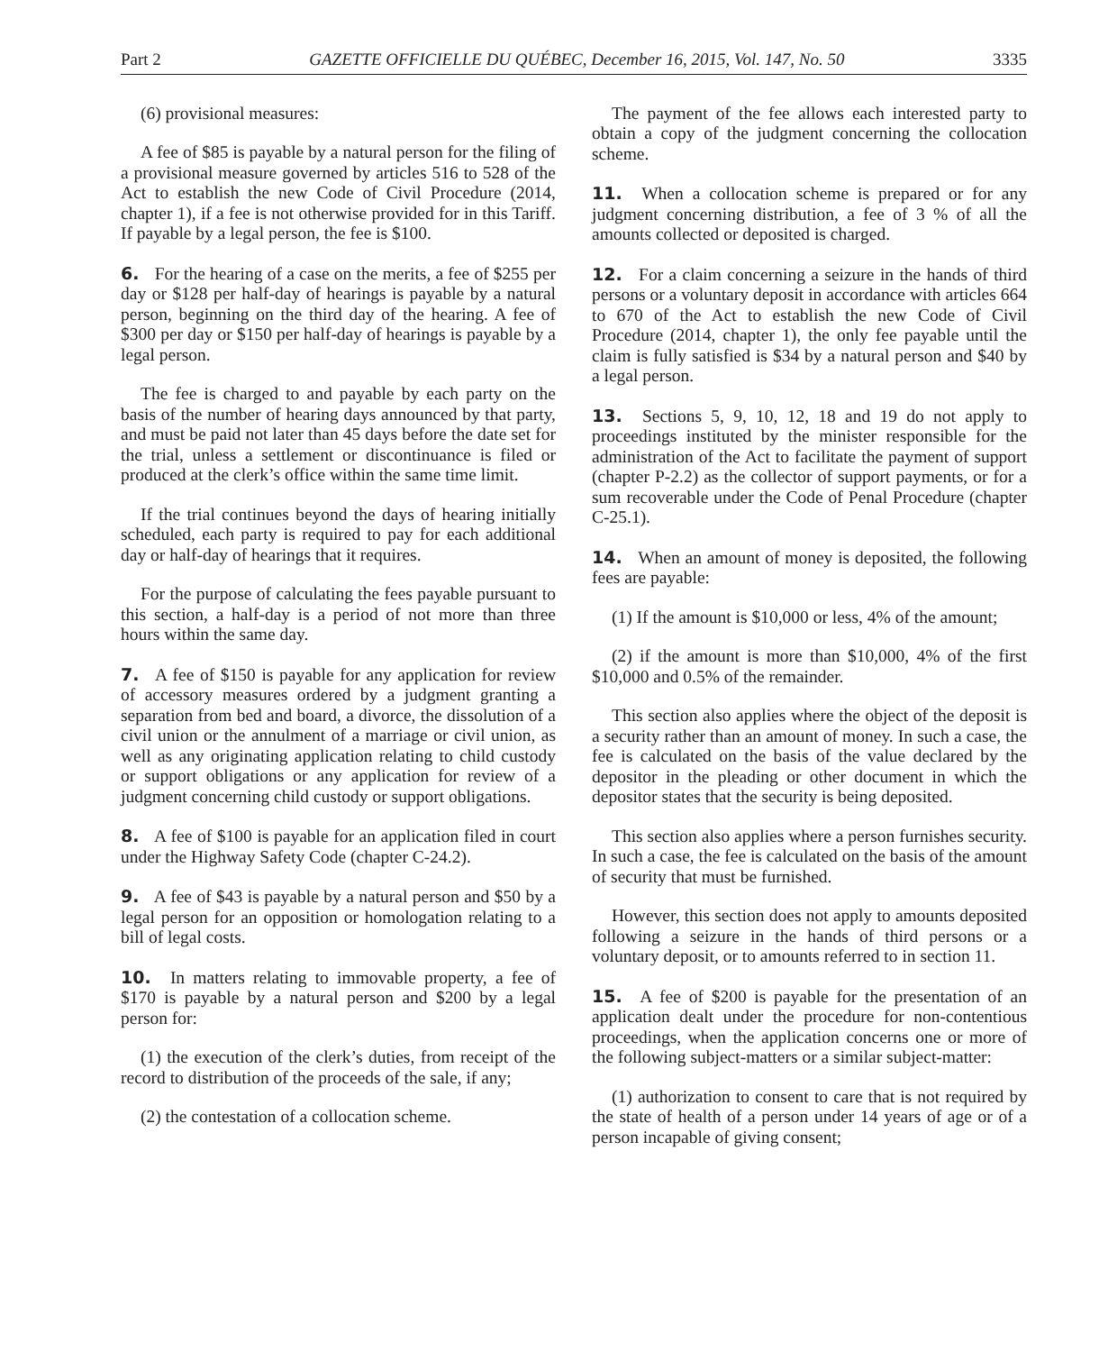Part 2 GAZETTE OFFICIELLE DU QUÉBEC, December 16, 2015, Vol. 147, No. 50 3335
(6) provisional measures:
A fee of $85 is payable by a natural person for the filing of a provisional measure governed by articles 516 to 528 of the Act to establish the new Code of Civil Procedure (2014, chapter 1), if a fee is not otherwise provided for in this Tariff. If payable by a legal person, the fee is $100.
6. For the hearing of a case on the merits, a fee of $255 per day or $128 per half-day of hearings is payable by a natural person, beginning on the third day of the hearing. A fee of $300 per day or $150 per half-day of hearings is payable by a legal person.
The fee is charged to and payable by each party on the basis of the number of hearing days announced by that party, and must be paid not later than 45 days before the date set for the trial, unless a settlement or discontinuance is filed or produced at the clerk’s office within the same time limit.
If the trial continues beyond the days of hearing initially scheduled, each party is required to pay for each additional day or half-day of hearings that it requires.
For the purpose of calculating the fees payable pursuant to this section, a half-day is a period of not more than three hours within the same day.
7. A fee of $150 is payable for any application for review of accessory measures ordered by a judgment granting a separation from bed and board, a divorce, the dissolution of a civil union or the annulment of a marriage or civil union, as well as any originating application relating to child custody or support obligations or any application for review of a judgment concerning child custody or support obligations.
8. A fee of $100 is payable for an application filed in court under the Highway Safety Code (chapter C-24.2).
9. A fee of $43 is payable by a natural person and $50 by a legal person for an opposition or homologation relating to a bill of legal costs.
10. In matters relating to immovable property, a fee of $170 is payable by a natural person and $200 by a legal person for:
(1) the execution of the clerk’s duties, from receipt of the record to distribution of the proceeds of the sale, if any;
(2) the contestation of a collocation scheme.
The payment of the fee allows each interested party to obtain a copy of the judgment concerning the collocation scheme.
11. When a collocation scheme is prepared or for any judgment concerning distribution, a fee of 3 % of all the amounts collected or deposited is charged.
12. For a claim concerning a seizure in the hands of third persons or a voluntary deposit in accordance with articles 664 to 670 of the Act to establish the new Code of Civil Procedure (2014, chapter 1), the only fee payable until the claim is fully satisfied is $34 by a natural person and $40 by a legal person.
13. Sections 5, 9, 10, 12, 18 and 19 do not apply to proceedings instituted by the minister responsible for the administration of the Act to facilitate the payment of support (chapter P-2.2) as the collector of support payments, or for a sum recoverable under the Code of Penal Procedure (chapter C-25.1).
14. When an amount of money is deposited, the following fees are payable:
(1) If the amount is $10,000 or less, 4% of the amount;
(2) if the amount is more than $10,000, 4% of the first $10,000 and 0.5% of the remainder.
This section also applies where the object of the deposit is a security rather than an amount of money. In such a case, the fee is calculated on the basis of the value declared by the depositor in the pleading or other document in which the depositor states that the security is being deposited.
This section also applies where a person furnishes security. In such a case, the fee is calculated on the basis of the amount of security that must be furnished.
However, this section does not apply to amounts deposited following a seizure in the hands of third persons or a voluntary deposit, or to amounts referred to in section 11.
15. A fee of $200 is payable for the presentation of an application dealt under the procedure for non-contentious proceedings, when the application concerns one or more of the following subject-matters or a similar subject-matter:
(1) authorization to consent to care that is not required by the state of health of a person under 14 years of age or of a person incapable of giving consent;